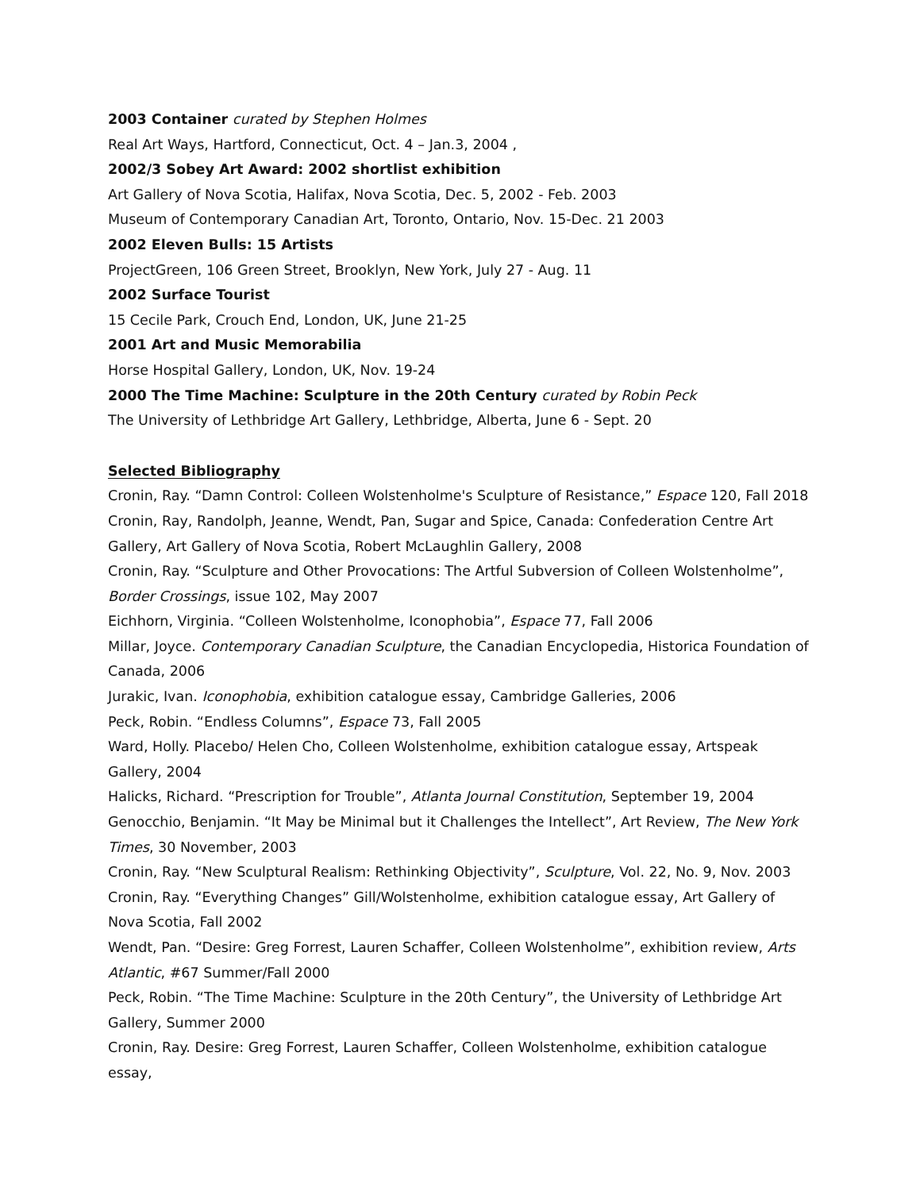2003 Container curated by Stephen Holmes
Real Art Ways, Hartford, Connecticut, Oct. 4 – Jan.3, 2004 ,
2002/3 Sobey Art Award: 2002 shortlist exhibition
Art Gallery of Nova Scotia, Halifax, Nova Scotia, Dec. 5, 2002 - Feb. 2003
Museum of Contemporary Canadian Art, Toronto, Ontario, Nov. 15-Dec. 21 2003
2002 Eleven Bulls: 15 Artists
ProjectGreen, 106 Green Street, Brooklyn, New York, July 27 - Aug. 11
2002 Surface Tourist
15 Cecile Park, Crouch End, London, UK, June 21-25
2001 Art and Music Memorabilia
Horse Hospital Gallery, London, UK, Nov. 19-24
2000 The Time Machine: Sculpture in the 20th Century curated by Robin Peck
The University of Lethbridge Art Gallery, Lethbridge, Alberta, June 6 - Sept. 20
Selected Bibliography
Cronin, Ray. “Damn Control: Colleen Wolstenholme's Sculpture of Resistance,” Espace 120, Fall 2018
Cronin, Ray, Randolph, Jeanne, Wendt, Pan, Sugar and Spice, Canada: Confederation Centre Art Gallery, Art Gallery of Nova Scotia, Robert McLaughlin Gallery, 2008
Cronin, Ray. “Sculpture and Other Provocations: The Artful Subversion of Colleen Wolstenholme”, Border Crossings, issue 102, May 2007
Eichhorn, Virginia. “Colleen Wolstenholme, Iconophobia”, Espace 77, Fall 2006
Millar, Joyce. Contemporary Canadian Sculpture, the Canadian Encyclopedia, Historica Foundation of Canada, 2006
Jurakic, Ivan. Iconophobia, exhibition catalogue essay, Cambridge Galleries, 2006
Peck, Robin. “Endless Columns”, Espace 73, Fall 2005
Ward, Holly. Placebo/ Helen Cho, Colleen Wolstenholme, exhibition catalogue essay, Artspeak Gallery, 2004
Halicks, Richard. “Prescription for Trouble”, Atlanta Journal Constitution, September 19, 2004
Genocchio, Benjamin. “It May be Minimal but it Challenges the Intellect”, Art Review, The New York Times, 30 November, 2003
Cronin, Ray. “New Sculptural Realism: Rethinking Objectivity”, Sculpture, Vol. 22, No. 9, Nov. 2003
Cronin, Ray. “Everything Changes” Gill/Wolstenholme, exhibition catalogue essay, Art Gallery of Nova Scotia, Fall 2002
Wendt, Pan. “Desire: Greg Forrest, Lauren Schaffer, Colleen Wolstenholme”, exhibition review, Arts Atlantic, #67 Summer/Fall 2000
Peck, Robin. “The Time Machine: Sculpture in the 20th Century”, the University of Lethbridge Art Gallery, Summer 2000
Cronin, Ray. Desire: Greg Forrest, Lauren Schaffer, Colleen Wolstenholme, exhibition catalogue essay,